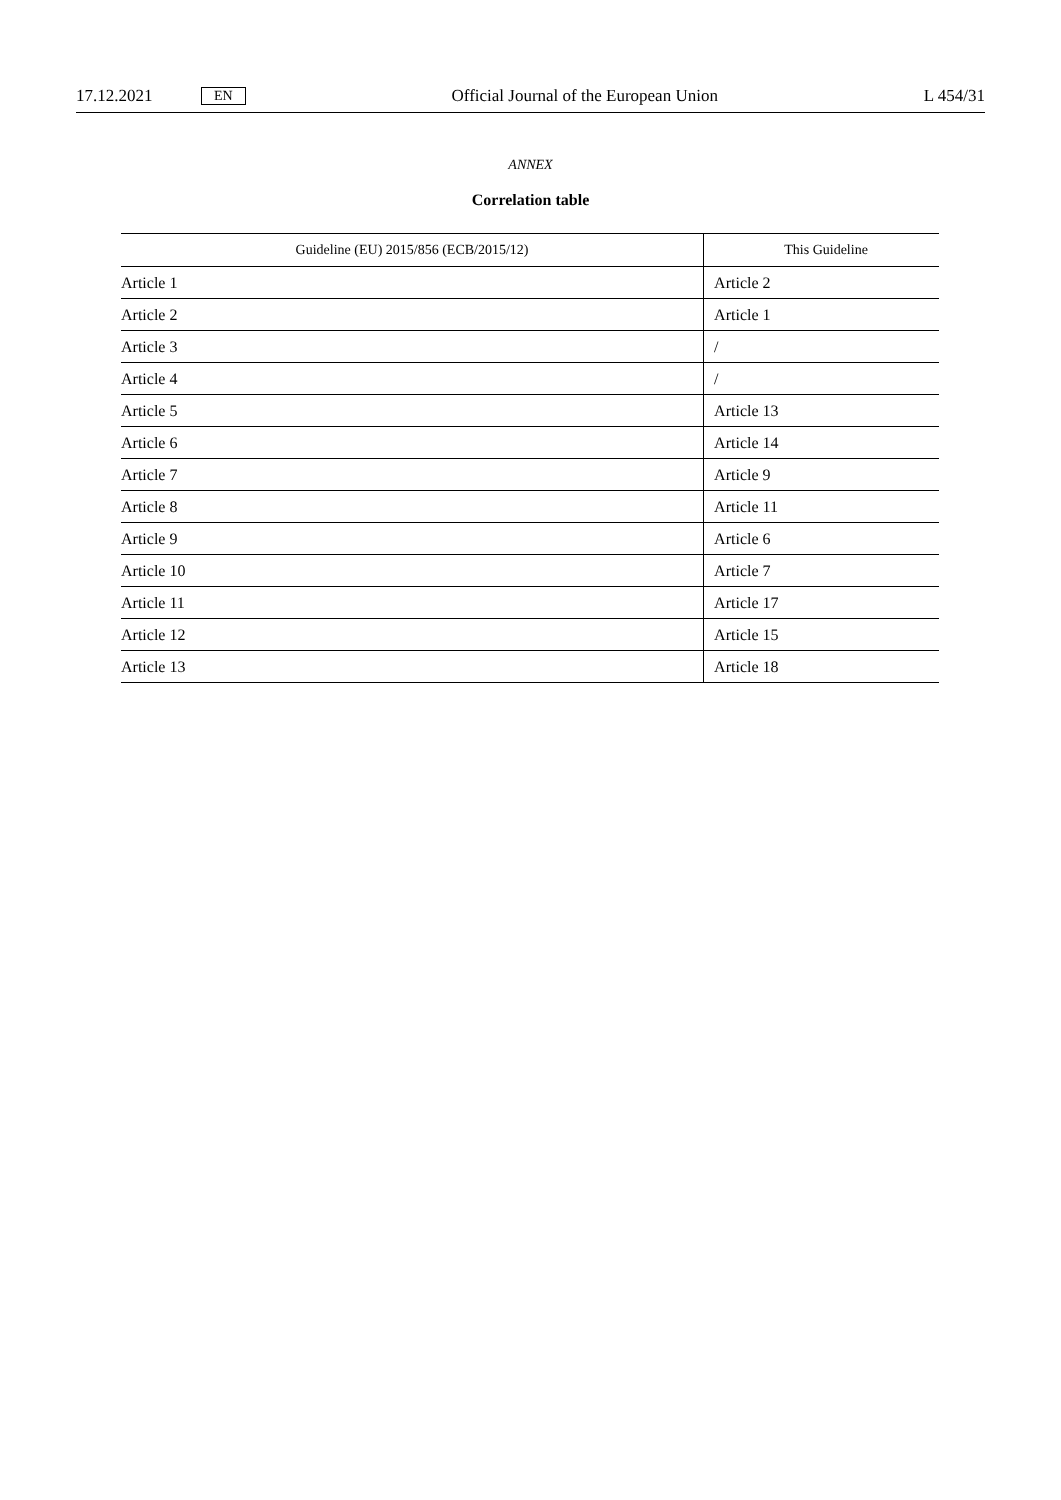17.12.2021 EN Official Journal of the European Union L 454/31
ANNEX
Correlation table
| Guideline (EU) 2015/856 (ECB/2015/12) | This Guideline |
| --- | --- |
| Article 1 | Article 2 |
| Article 2 | Article 1 |
| Article 3 | / |
| Article 4 | / |
| Article 5 | Article 13 |
| Article 6 | Article 14 |
| Article 7 | Article 9 |
| Article 8 | Article 11 |
| Article 9 | Article 6 |
| Article 10 | Article 7 |
| Article 11 | Article 17 |
| Article 12 | Article 15 |
| Article 13 | Article 18 |